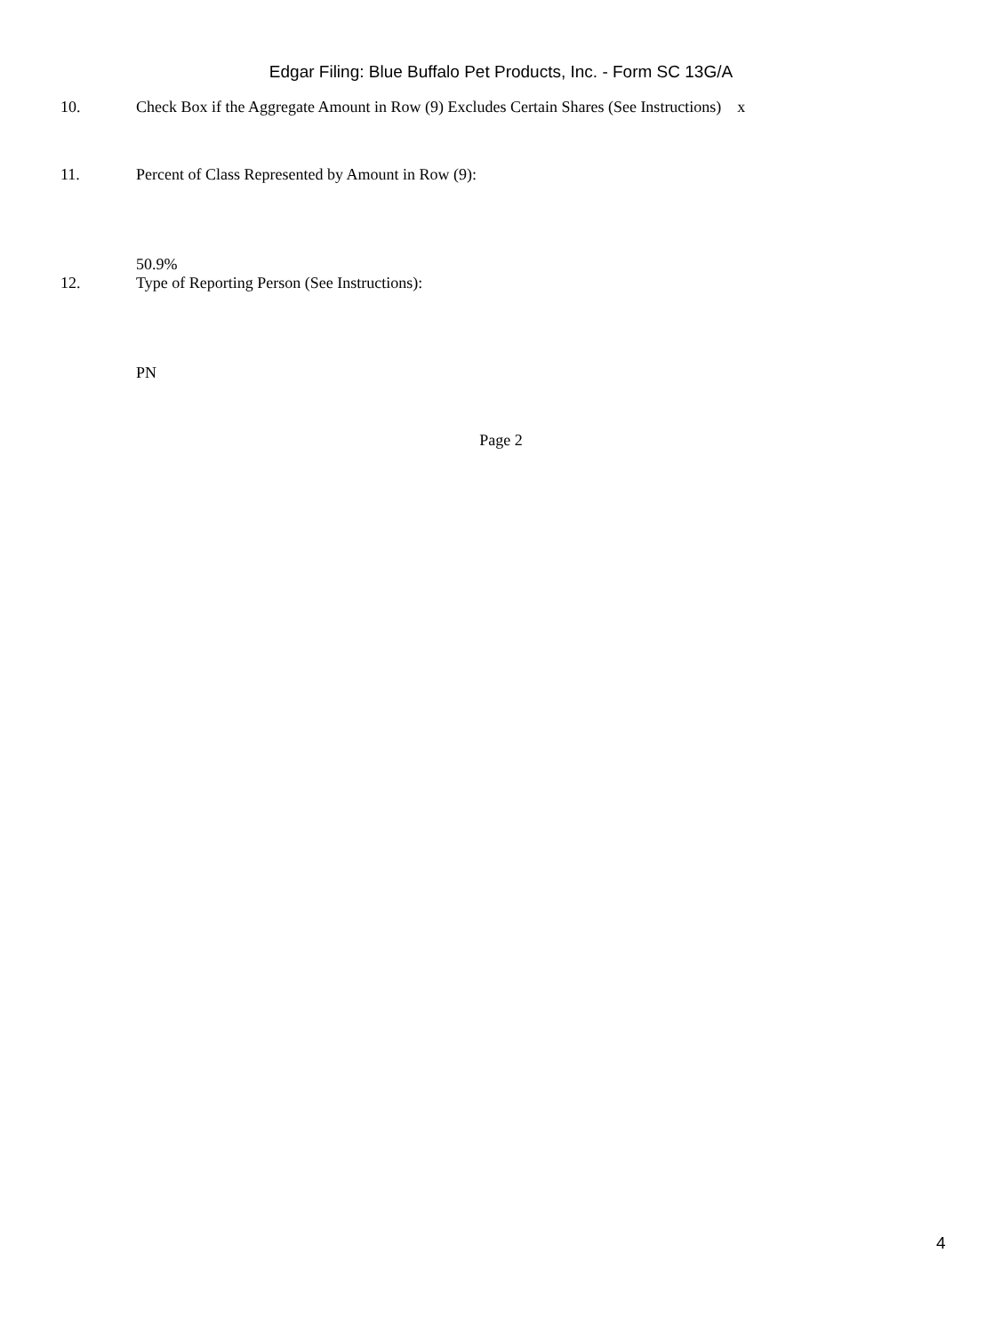Edgar Filing: Blue Buffalo Pet Products, Inc. - Form SC 13G/A
10. Check Box if the Aggregate Amount in Row (9) Excludes Certain Shares (See Instructions) x
11. Percent of Class Represented by Amount in Row (9):
50.9%
12. Type of Reporting Person (See Instructions):
PN
Page 2
4